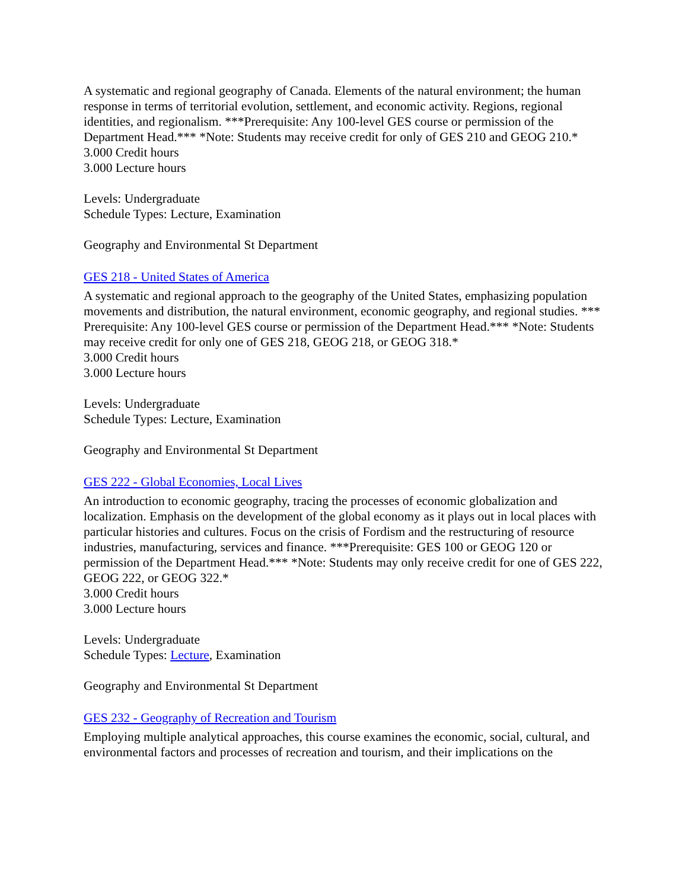A systematic and regional geography of Canada. Elements of the natural environment; the human response in terms of territorial evolution, settlement, and economic activity. Regions, regional identities, and regionalism. ***Prerequisite: Any 100-level GES course or permission of the Department Head.*** *Note: Students may receive credit for only of GES 210 and GEOG 210.*
3.000 Credit hours
3.000 Lecture hours
Levels: Undergraduate
Schedule Types: Lecture, Examination
Geography and Environmental St Department
GES 218 - United States of America
A systematic and regional approach to the geography of the United States, emphasizing population movements and distribution, the natural environment, economic geography, and regional studies. *** Prerequisite: Any 100-level GES course or permission of the Department Head.*** *Note: Students may receive credit for only one of GES 218, GEOG 218, or GEOG 318.*
3.000 Credit hours
3.000 Lecture hours
Levels: Undergraduate
Schedule Types: Lecture, Examination
Geography and Environmental St Department
GES 222 - Global Economies, Local Lives
An introduction to economic geography, tracing the processes of economic globalization and localization. Emphasis on the development of the global economy as it plays out in local places with particular histories and cultures. Focus on the crisis of Fordism and the restructuring of resource industries, manufacturing, services and finance. ***Prerequisite: GES 100 or GEOG 120 or permission of the Department Head.*** *Note: Students may only receive credit for one of GES 222, GEOG 222, or GEOG 322.*
3.000 Credit hours
3.000 Lecture hours
Levels: Undergraduate
Schedule Types: Lecture, Examination
Geography and Environmental St Department
GES 232 - Geography of Recreation and Tourism
Employing multiple analytical approaches, this course examines the economic, social, cultural, and environmental factors and processes of recreation and tourism, and their implications on the